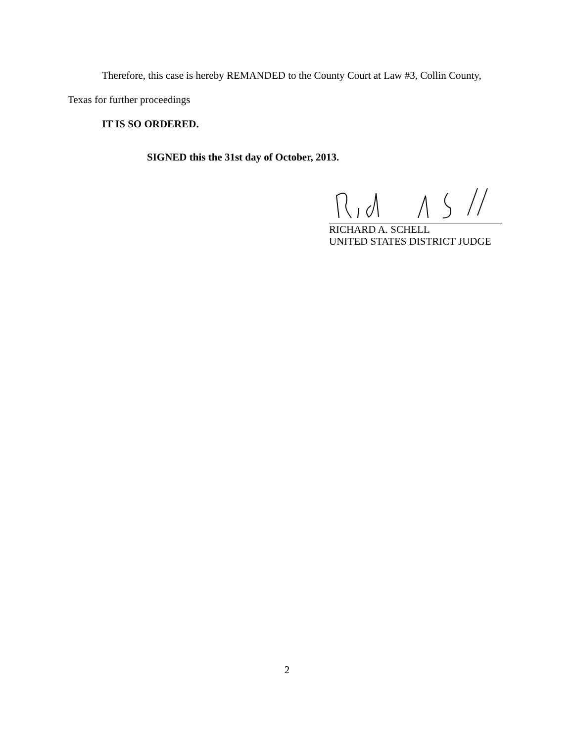Therefore, this case is hereby REMANDED to the County Court at Law #3, Collin County,
Texas for further proceedings
IT IS SO ORDERED.
SIGNED this the 31st day of October, 2013.
RICHARD A. SCHELL
UNITED STATES DISTRICT JUDGE
2